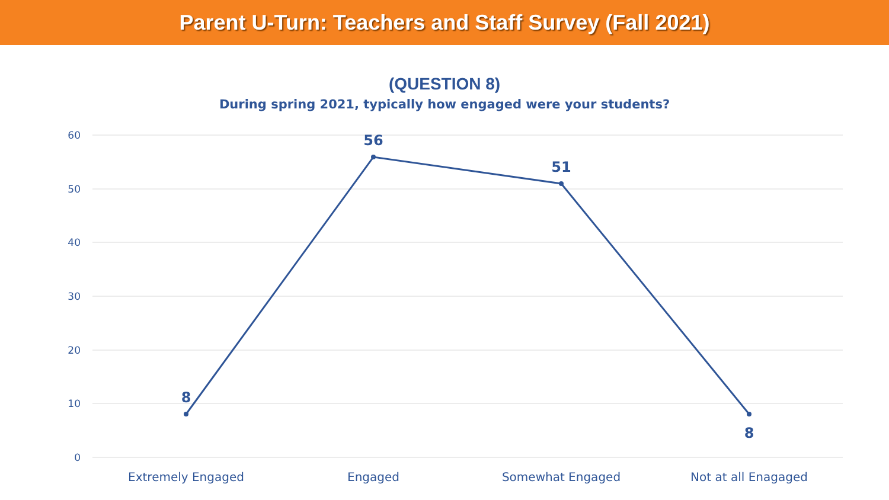Parent U-Turn: Teachers and Staff Survey (Fall 2021)
(QUESTION 8)
During spring 2021, typically how engaged were your students?
60
50
40
30
20
10
0
8
56
51
8
Extremely Engaged
Engaged
Somewhat Engaged
Not at all Enagaged